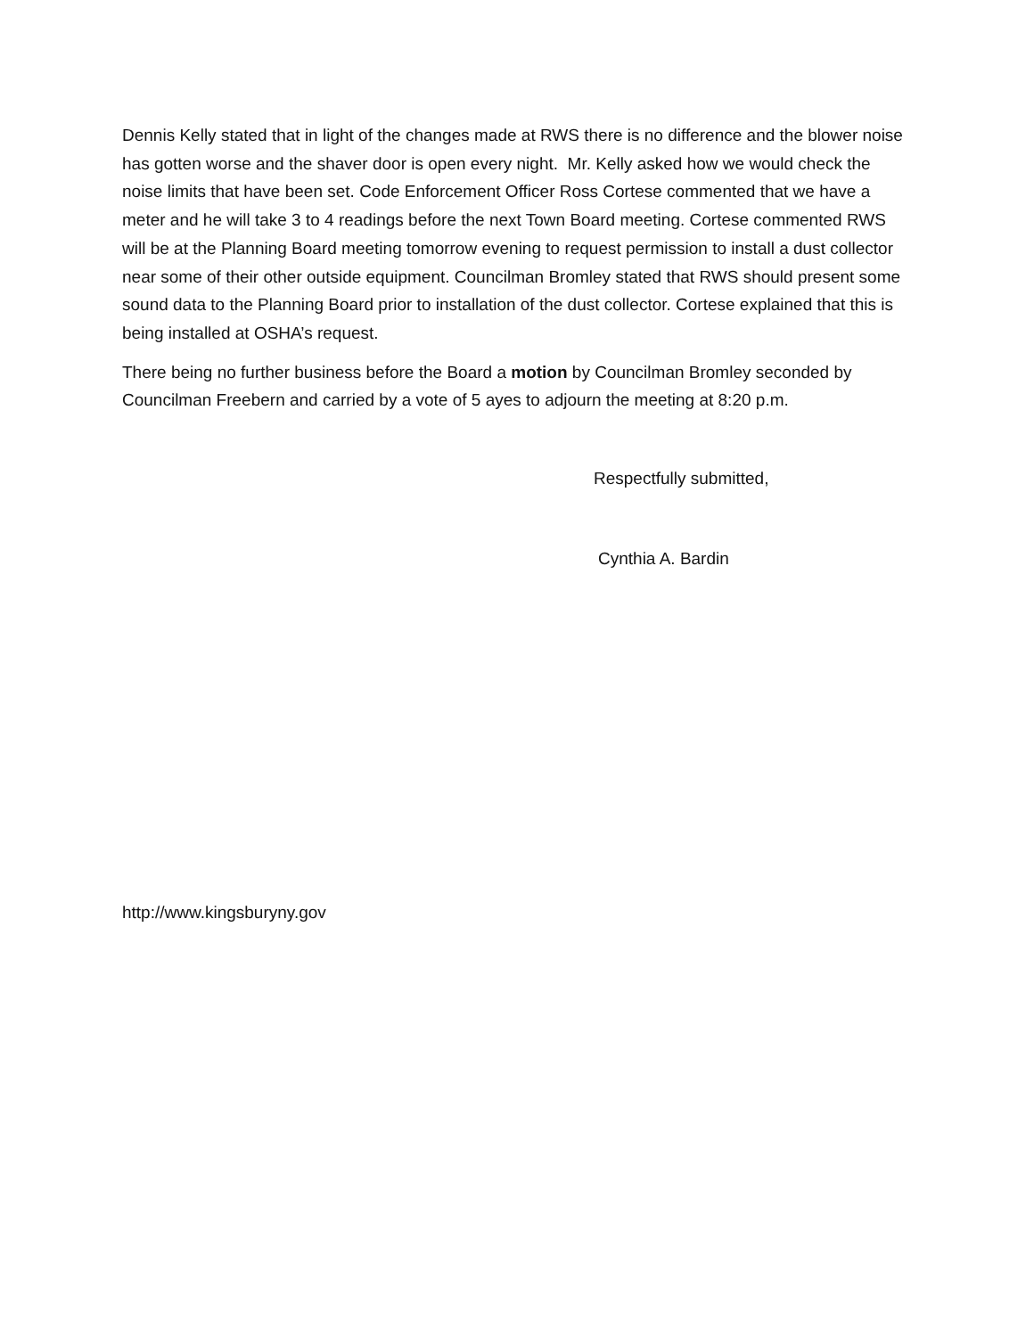Dennis Kelly stated that in light of the changes made at RWS there is no difference and the blower noise has gotten worse and the shaver door is open every night. Mr. Kelly asked how we would check the noise limits that have been set. Code Enforcement Officer Ross Cortese commented that we have a meter and he will take 3 to 4 readings before the next Town Board meeting. Cortese commented RWS will be at the Planning Board meeting tomorrow evening to request permission to install a dust collector near some of their other outside equipment. Councilman Bromley stated that RWS should present some sound data to the Planning Board prior to installation of the dust collector. Cortese explained that this is being installed at OSHA’s request.
There being no further business before the Board a motion by Councilman Bromley seconded by Councilman Freebern and carried by a vote of 5 ayes to adjourn the meeting at 8:20 p.m.
Respectfully submitted,
Cynthia A. Bardin
http://www.kingsburyny.gov